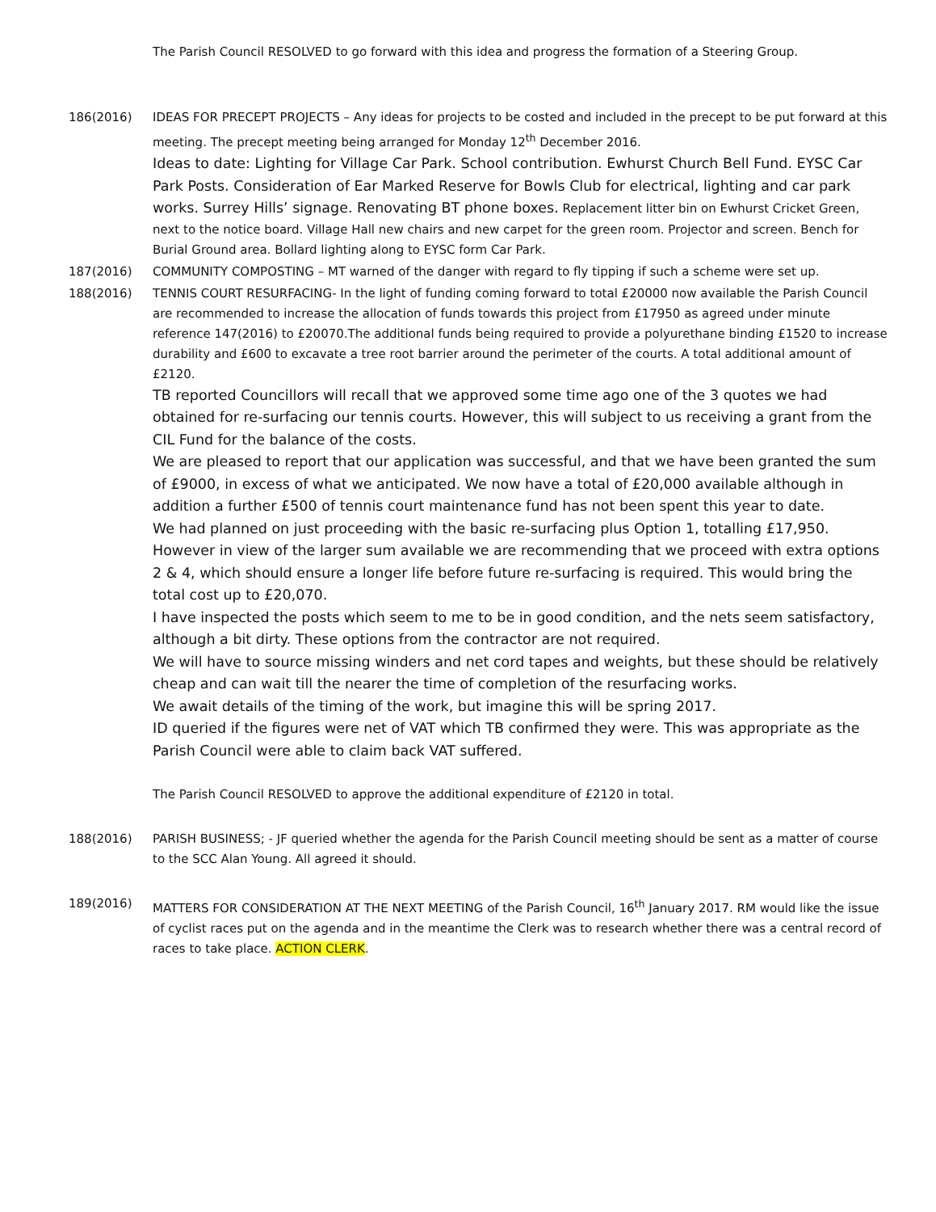The Parish Council RESOLVED to go forward with this idea and progress the formation of a Steering Group.
186(2016) IDEAS FOR PRECEPT PROJECTS – Any ideas for projects to be costed and included in the precept to be put forward at this meeting. The precept meeting being arranged for Monday 12<sup>th</sup> December 2016.
Ideas to date: Lighting for Village Car Park. School contribution. Ewhurst Church Bell Fund. EYSC Car Park Posts. Consideration of Ear Marked Reserve for Bowls Club for electrical, lighting and car park works. Surrey Hills’ signage. Renovating BT phone boxes. Replacement litter bin on Ewhurst Cricket Green, next to the notice board. Village Hall new chairs and new carpet for the green room. Projector and screen. Bench for Burial Ground area. Bollard lighting along to EYSC form Car Park.
187(2016) COMMUNITY COMPOSTING – MT warned of the danger with regard to fly tipping if such a scheme were set up.
188(2016) TENNIS COURT RESURFACING- In the light of funding coming forward to total £20000 now available the Parish Council are recommended to increase the allocation of funds towards this project from £17950 as agreed under minute reference 147(2016) to £20070.The additional funds being required to provide a polyurethane binding £1520 to increase durability and £600 to excavate a tree root barrier around the perimeter of the courts. A total additional amount of £2120.
TB reported Councillors will recall that we approved some time ago one of the 3 quotes we had obtained for re-surfacing our tennis courts. However, this will subject to us receiving a grant from the CIL Fund for the balance of the costs.
We are pleased to report that our application was successful, and that we have been granted the sum of £9000, in excess of what we anticipated. We now have a total of £20,000 available although in addition a further £500 of tennis court maintenance fund has not been spent this year to date.
We had planned on just proceeding with the basic re-surfacing plus Option 1, totalling £17,950. However in view of the larger sum available we are recommending that we proceed with extra options 2 & 4, which should ensure a longer life before future re-surfacing is required. This would bring the total cost up to £20,070.
I have inspected the posts which seem to me to be in good condition, and the nets seem satisfactory, although a bit dirty. These options from the contractor are not required.
We will have to source missing winders and net cord tapes and weights, but these should be relatively cheap and can wait till the nearer the time of completion of the resurfacing works.
We await details of the timing of the work, but imagine this will be spring 2017.
ID queried if the figures were net of VAT which TB confirmed they were. This was appropriate as the Parish Council were able to claim back VAT suffered.
The Parish Council RESOLVED to approve the additional expenditure of £2120 in total.
188(2016) PARISH BUSINESS; - JF queried whether the agenda for the Parish Council meeting should be sent as a matter of course to the SCC Alan Young. All agreed it should.
189(2016) MATTERS FOR CONSIDERATION AT THE NEXT MEETING of the Parish Council, 16<sup>th</sup> January 2017. RM would like the issue of cyclist races put on the agenda and in the meantime the Clerk was to research whether there was a central record of races to take place. ACTION CLERK.